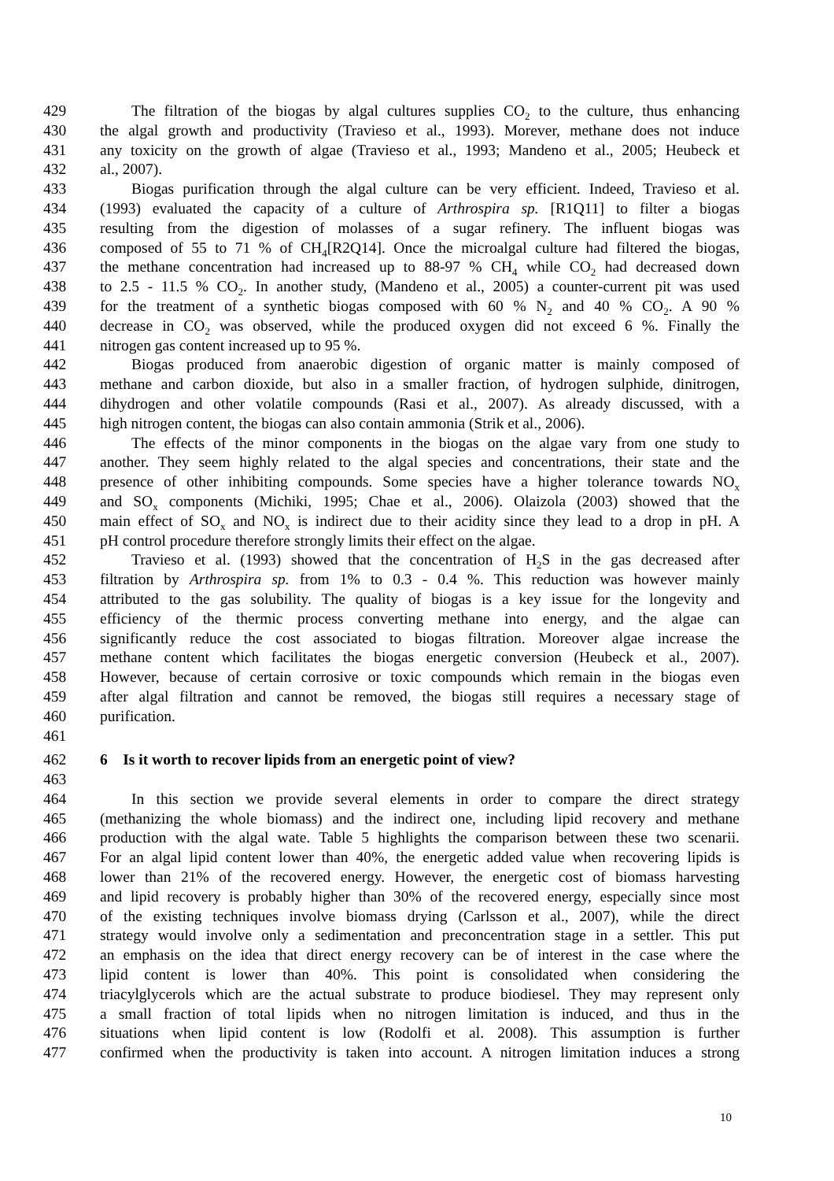429 The filtration of the biogas by algal cultures supplies CO<sub>2</sub> to the culture, thus enhancing
430 the algal growth and productivity (Travieso et al., 1993). Morever, methane does not induce
431 any toxicity on the growth of algae (Travieso et al., 1993; Mandeno et al., 2005; Heubeck et
432 al., 2007).
433 Biogas purification through the algal culture can be very efficient. Indeed, Travieso et al.
434 (1993) evaluated the capacity of a culture of Arthrospira sp. [R1Q11] to filter a biogas
435 resulting from the digestion of molasses of a sugar refinery. The influent biogas was
436 composed of 55 to 71 % of CH<sub>4</sub>[R2Q14]. Once the microalgal culture had filtered the biogas,
437 the methane concentration had increased up to 88-97 % CH<sub>4</sub> while CO<sub>2</sub> had decreased down
438 to 2.5 - 11.5 % CO<sub>2</sub>. In another study, (Mandeno et al., 2005) a counter-current pit was used
439 for the treatment of a synthetic biogas composed with 60 % N<sub>2</sub> and 40 % CO<sub>2</sub>. A 90 %
440 decrease in CO<sub>2</sub> was observed, while the produced oxygen did not exceed 6 %. Finally the
441 nitrogen gas content increased up to 95 %.
442 Biogas produced from anaerobic digestion of organic matter is mainly composed of
443 methane and carbon dioxide, but also in a smaller fraction, of hydrogen sulphide, dinitrogen,
444 dihydrogen and other volatile compounds (Rasi et al., 2007). As already discussed, with a
445 high nitrogen content, the biogas can also contain ammonia (Strik et al., 2006).
446 The effects of the minor components in the biogas on the algae vary from one study to
447 another. They seem highly related to the algal species and concentrations, their state and the
448 presence of other inhibiting compounds. Some species have a higher tolerance towards NO<sub>x</sub>
449 and SO<sub>x</sub> components (Michiki, 1995; Chae et al., 2006). Olaizola (2003) showed that the
450 main effect of SO<sub>x</sub> and NO<sub>x</sub> is indirect due to their acidity since they lead to a drop in pH. A
451 pH control procedure therefore strongly limits their effect on the algae.
452 Travieso et al. (1993) showed that the concentration of H<sub>2</sub>S in the gas decreased after
453 filtration by Arthrospira sp. from 1% to 0.3 - 0.4 %. This reduction was however mainly
454 attributed to the gas solubility. The quality of biogas is a key issue for the longevity and
455 efficiency of the thermic process converting methane into energy, and the algae can
456 significantly reduce the cost associated to biogas filtration. Moreover algae increase the
457 methane content which facilitates the biogas energetic conversion (Heubeck et al., 2007).
458 However, because of certain corrosive or toxic compounds which remain in the biogas even
459 after algal filtration and cannot be removed, the biogas still requires a necessary stage of
460 purification.
461
462 6 Is it worth to recover lipids from an energetic point of view?
463
464 In this section we provide several elements in order to compare the direct strategy
465 (methanizing the whole biomass) and the indirect one, including lipid recovery and methane
466 production with the algal wate. Table 5 highlights the comparison between these two scenarii.
467 For an algal lipid content lower than 40%, the energetic added value when recovering lipids is
468 lower than 21% of the recovered energy. However, the energetic cost of biomass harvesting
469 and lipid recovery is probably higher than 30% of the recovered energy, especially since most
470 of the existing techniques involve biomass drying (Carlsson et al., 2007), while the direct
471 strategy would involve only a sedimentation and preconcentration stage in a settler. This put
472 an emphasis on the idea that direct energy recovery can be of interest in the case where the
473 lipid content is lower than 40%. This point is consolidated when considering the
474 triacylglycerols which are the actual substrate to produce biodiesel. They may represent only
475 a small fraction of total lipids when no nitrogen limitation is induced, and thus in the
476 situations when lipid content is low (Rodolfi et al. 2008). This assumption is further
477 confirmed when the productivity is taken into account. A nitrogen limitation induces a strong
10